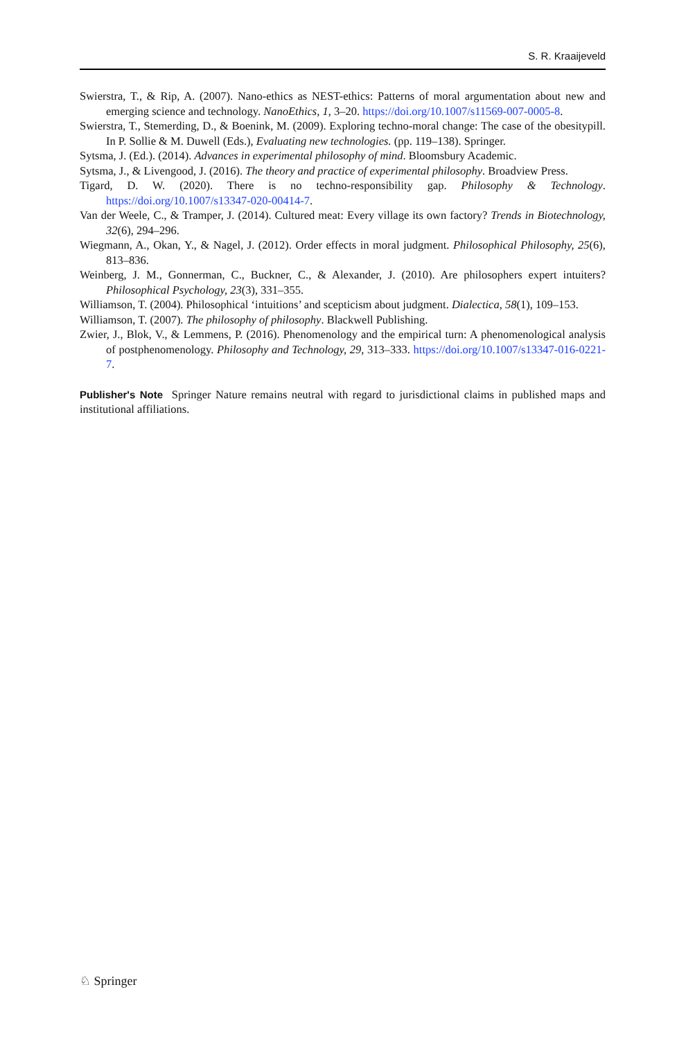S. R. Kraaijeveld
Swierstra, T., & Rip, A. (2007). Nano-ethics as NEST-ethics: Patterns of moral argumentation about new and emerging science and technology. NanoEthics, 1, 3–20. https://doi.org/10.1007/s11569-007-0005-8.
Swierstra, T., Stemerding, D., & Boenink, M. (2009). Exploring techno-moral change: The case of the obesitypill. In P. Sollie & M. Duwell (Eds.), Evaluating new technologies. (pp. 119–138). Springer.
Sytsma, J. (Ed.). (2014). Advances in experimental philosophy of mind. Bloomsbury Academic.
Sytsma, J., & Livengood, J. (2016). The theory and practice of experimental philosophy. Broadview Press.
Tigard, D. W. (2020). There is no techno-responsibility gap. Philosophy & Technology. https://doi.org/10.1007/s13347-020-00414-7.
Van der Weele, C., & Tramper, J. (2014). Cultured meat: Every village its own factory? Trends in Biotechnology, 32(6), 294–296.
Wiegmann, A., Okan, Y., & Nagel, J. (2012). Order effects in moral judgment. Philosophical Philosophy, 25(6), 813–836.
Weinberg, J. M., Gonnerman, C., Buckner, C., & Alexander, J. (2010). Are philosophers expert intuiters? Philosophical Psychology, 23(3), 331–355.
Williamson, T. (2004). Philosophical ‘intuitions’ and scepticism about judgment. Dialectica, 58(1), 109–153.
Williamson, T. (2007). The philosophy of philosophy. Blackwell Publishing.
Zwier, J., Blok, V., & Lemmens, P. (2016). Phenomenology and the empirical turn: A phenomenological analysis of postphenomenology. Philosophy and Technology, 29, 313–333. https://doi.org/10.1007/s13347-016-0221-7.
Publisher's Note Springer Nature remains neutral with regard to jurisdictional claims in published maps and institutional affiliations.
♘ Springer